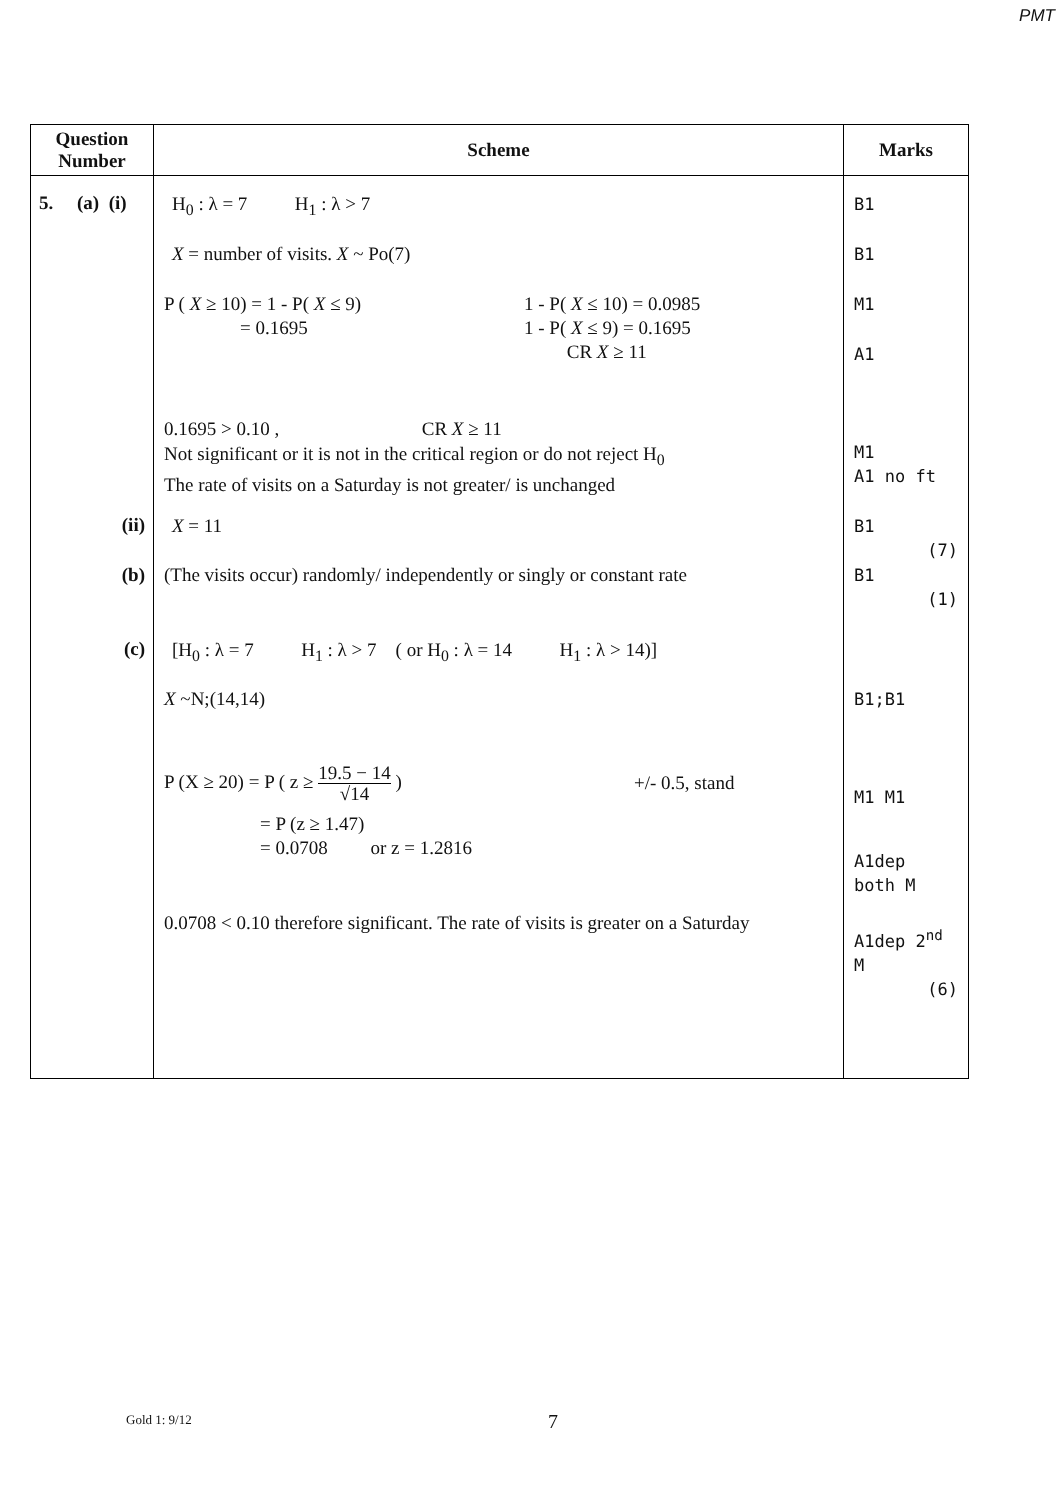PMT
| Question Number | Scheme | Marks |
| --- | --- | --- |
| 5. (a) (i) (ii) (b) (c) | H<sub>0</sub> : λ = 7 H<sub>1</sub> : λ > 7 X = number of visits. X ~ Po(7) P ( X ≥ 10) = 1 - P( X ≤ 9) = 0.1695 1 - P( X ≤ 10) = 0.0985 1 - P( X ≤ 9) = 0.1695 CR X ≥ 11 0.1695 > 0.10 , CR X ≥ 11 Not significant or it is not in the critical region or do not reject H<sub>0</sub> The rate of visits on a Saturday is not greater/ is unchanged X = 11 (The visits occur) randomly/ independently or singly or constant rate [H<sub>0</sub> : λ = 7 H<sub>1</sub> : λ > 7 ( or H<sub>0</sub> : λ = 14 H<sub>1</sub> : λ > 14)] X ~N;(14,14) P (X ≥ 20) = P ( z ≥ 19.5 − 14 √14 ) +/- 0.5, stand = P (z ≥ 1.47) = 0.0708 or z = 1.2816 0.0708 < 0.10 therefore significant. The rate of visits is greater on a Saturday | B1 B1 M1 A1 M1 A1 no ft B1 (7) B1 (1) B1;B1 M1 M1 A1dep both M A1dep 2<sup>nd</sup> M (6) |
Gold 1: 9/12 7